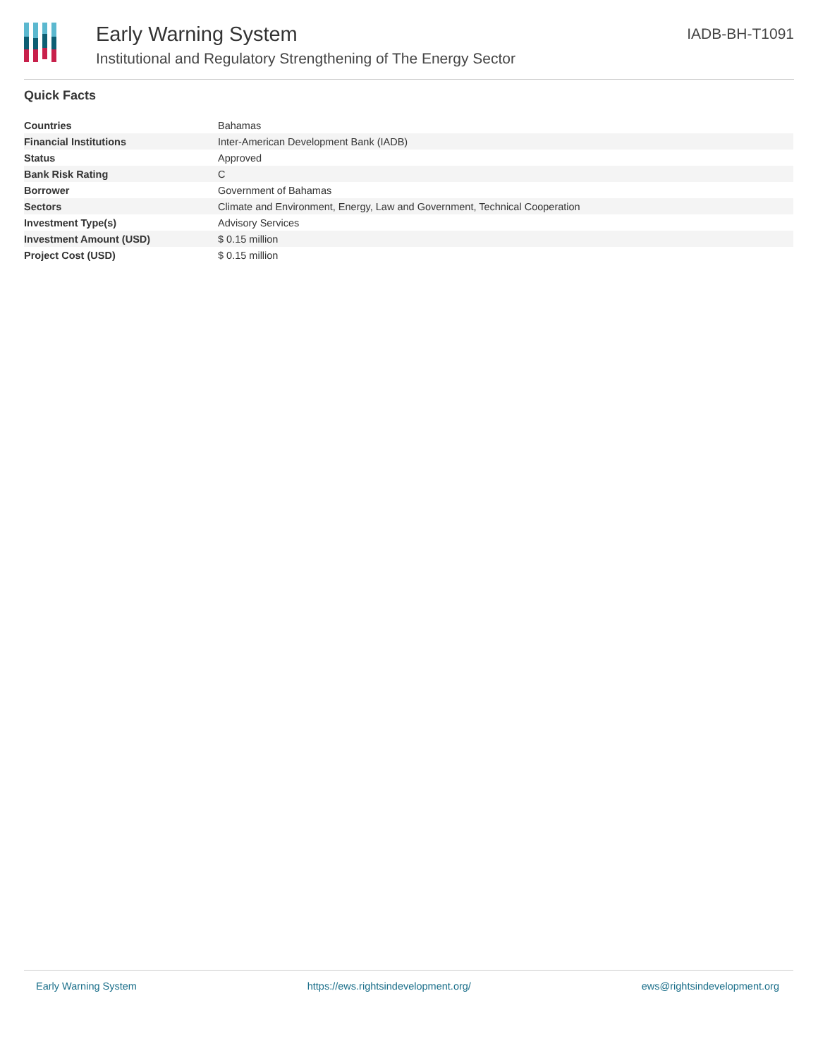Early Warning System
Institutional and Regulatory Strengthening of The Energy Sector
IADB-BH-T1091
Quick Facts
| Countries | Bahamas |
| Financial Institutions | Inter-American Development Bank (IADB) |
| Status | Approved |
| Bank Risk Rating | C |
| Borrower | Government of Bahamas |
| Sectors | Climate and Environment, Energy, Law and Government, Technical Cooperation |
| Investment Type(s) | Advisory Services |
| Investment Amount (USD) | $ 0.15 million |
| Project Cost (USD) | $ 0.15 million |
Early Warning System https://ews.rightsindevelopment.org/ ews@rightsindevelopment.org